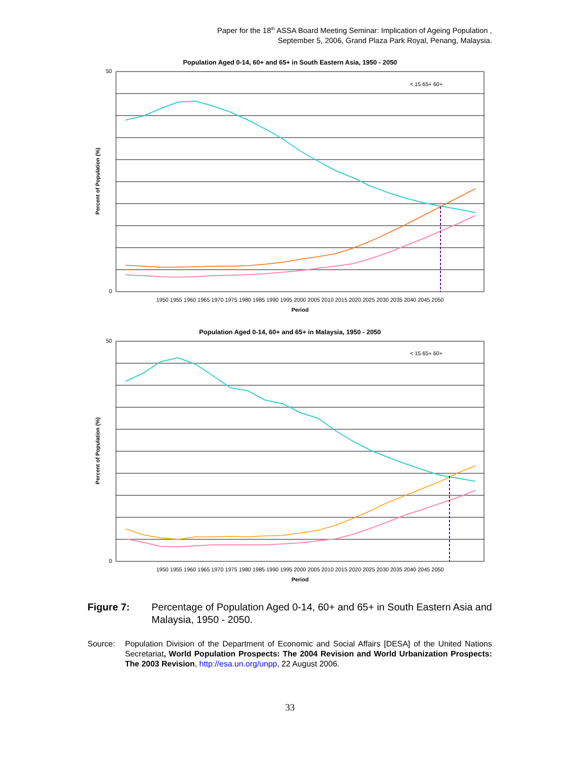Paper for the 18<sup>th</sup> ASSA Board Meeting Seminar: Implication of Ageing Population ,
September 5, 2006, Grand Plaza Park Royal, Penang, Malaysia.
Population Aged 0-14, 60+ and 65+ in South Eastern Asia, 1950 - 2050
50
0
< 15 65+ 60+
1950 1955 1960 1965 1970 1975 1980 1985 1990 1995 2000 2005 2010 2015 2020 2025 2030 2035 2040 2045 2050
Period
Percent of Population (%)
Population Aged 0-14, 60+ and 65+ in Malaysia, 1950 - 2050
50
0
< 15 65+ 60+
1950 1955 1960 1965 1970 1975 1980 1985 1990 1995 2000 2005 2010 2015 2020 2025 2030 2035 2040 2045 2050
Period
Percent of Population (%)
Figure 7: Percentage of Population Aged 0-14, 60+ and 65+ in South Eastern Asia and Malaysia, 1950 - 2050.
Source: Population Division of the Department of Economic and Social Affairs [DESA] of the United Nations Secretariat, World Population Prospects: The 2004 Revision and World Urbanization Prospects: The 2003 Revision, http://esa.un.org/unpp, 22 August 2006.
33